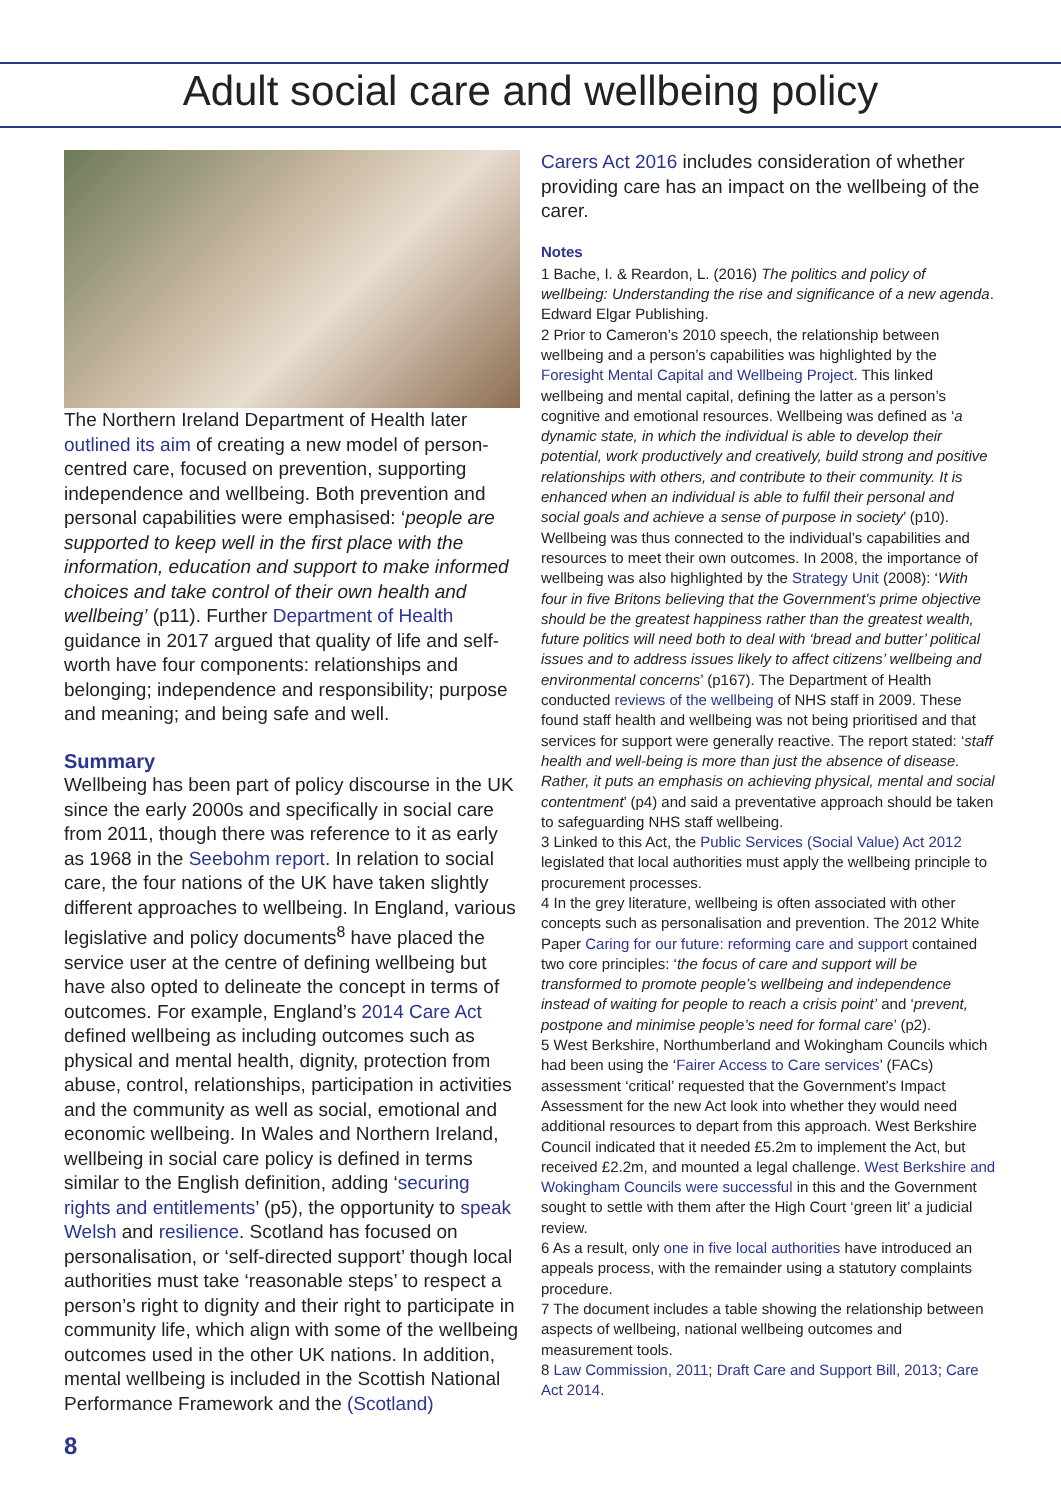Adult social care and wellbeing policy
The Northern Ireland Department of Health later outlined its aim of creating a new model of person-centred care, focused on prevention, supporting independence and wellbeing. Both prevention and personal capabilities were emphasised: ‘people are supported to keep well in the first place with the information, education and support to make informed choices and take control of their own health and wellbeing’ (p11). Further Department of Health guidance in 2017 argued that quality of life and self-worth have four components: relationships and belonging; independence and responsibility; purpose and meaning; and being safe and well.
Summary
Wellbeing has been part of policy discourse in the UK since the early 2000s and specifically in social care from 2011, though there was reference to it as early as 1968 in the Seebohm report. In relation to social care, the four nations of the UK have taken slightly different approaches to wellbeing. In England, various legislative and policy documents<sup>8</sup> have placed the service user at the centre of defining wellbeing but have also opted to delineate the concept in terms of outcomes. For example, England’s 2014 Care Act defined wellbeing as including outcomes such as physical and mental health, dignity, protection from abuse, control, relationships, participation in activities and the community as well as social, emotional and economic wellbeing. In Wales and Northern Ireland, wellbeing in social care policy is defined in terms similar to the English definition, adding ‘securing rights and entitlements’ (p5), the opportunity to speak Welsh and resilience. Scotland has focused on personalisation, or ‘self-directed support’ though local authorities must take ‘reasonable steps’ to respect a person’s right to dignity and their right to participate in community life, which align with some of the wellbeing outcomes used in the other UK nations. In addition, mental wellbeing is included in the Scottish National Performance Framework and the (Scotland)
Carers Act 2016 includes consideration of whether providing care has an impact on the wellbeing of the carer.
Notes
1 Bache, I. & Reardon, L. (2016) The politics and policy of wellbeing: Understanding the rise and significance of a new agenda. Edward Elgar Publishing.
2 Prior to Cameron’s 2010 speech, the relationship between wellbeing and a person’s capabilities was highlighted by the Foresight Mental Capital and Wellbeing Project. This linked wellbeing and mental capital, defining the latter as a person’s cognitive and emotional resources. Wellbeing was defined as ‘a dynamic state, in which the individual is able to develop their potential, work productively and creatively, build strong and positive relationships with others, and contribute to their community. It is enhanced when an individual is able to fulfil their personal and social goals and achieve a sense of purpose in society’ (p10). Wellbeing was thus connected to the individual’s capabilities and resources to meet their own outcomes. In 2008, the importance of wellbeing was also highlighted by the Strategy Unit (2008): ‘With four in five Britons believing that the Government’s prime objective should be the greatest happiness rather than the greatest wealth, future politics will need both to deal with ‘bread and butter’ political issues and to address issues likely to affect citizens’ wellbeing and environmental concerns’ (p167). The Department of Health conducted reviews of the wellbeing of NHS staff in 2009. These found staff health and wellbeing was not being prioritised and that services for support were generally reactive. The report stated: ‘staff health and well-being is more than just the absence of disease. Rather, it puts an emphasis on achieving physical, mental and social contentment’ (p4) and said a preventative approach should be taken to safeguarding NHS staff wellbeing.
3 Linked to this Act, the Public Services (Social Value) Act 2012 legislated that local authorities must apply the wellbeing principle to procurement processes.
4 In the grey literature, wellbeing is often associated with other concepts such as personalisation and prevention. The 2012 White Paper Caring for our future: reforming care and support contained two core principles: ‘the focus of care and support will be transformed to promote people’s wellbeing and independence instead of waiting for people to reach a crisis point’ and ‘prevent, postpone and minimise people’s need for formal care’ (p2).
5 West Berkshire, Northumberland and Wokingham Councils which had been using the ‘Fairer Access to Care services’ (FACs) assessment ‘critical’ requested that the Government’s Impact Assessment for the new Act look into whether they would need additional resources to depart from this approach. West Berkshire Council indicated that it needed £5.2m to implement the Act, but received £2.2m, and mounted a legal challenge. West Berkshire and Wokingham Councils were successful in this and the Government sought to settle with them after the High Court ‘green lit’ a judicial review.
6 As a result, only one in five local authorities have introduced an appeals process, with the remainder using a statutory complaints procedure.
7 The document includes a table showing the relationship between aspects of wellbeing, national wellbeing outcomes and measurement tools.
8 Law Commission, 2011; Draft Care and Support Bill, 2013; Care Act 2014.
8